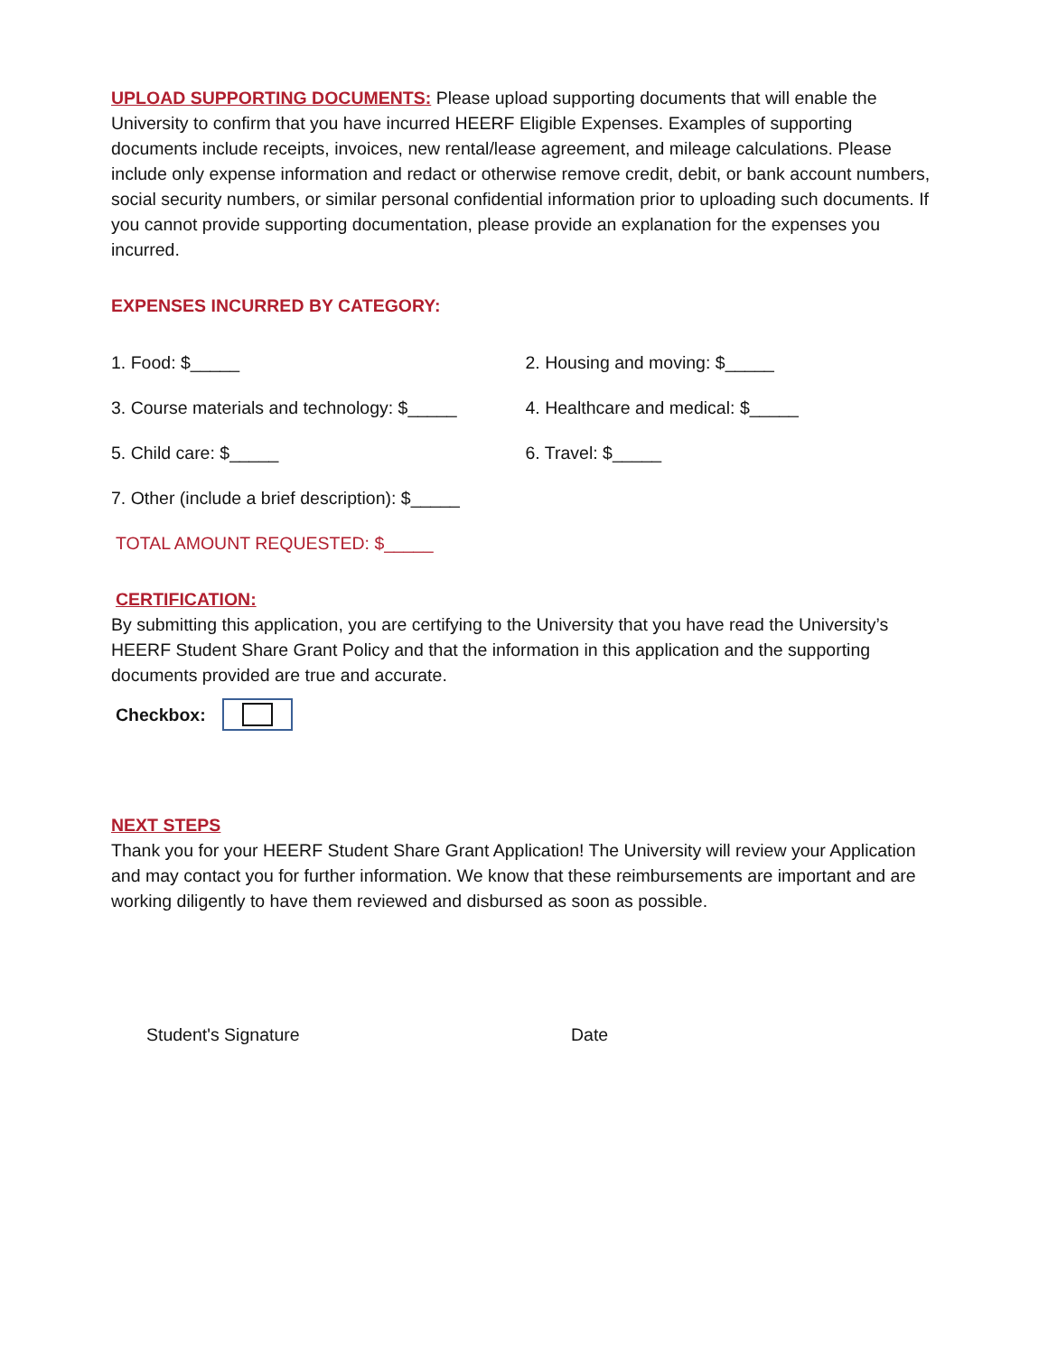UPLOAD SUPPORTING DOCUMENTS: Please upload supporting documents that will enable the University to confirm that you have incurred HEERF Eligible Expenses. Examples of supporting documents include receipts, invoices, new rental/lease agreement, and mileage calculations. Please include only expense information and redact or otherwise remove credit, debit, or bank account numbers, social security numbers, or similar personal confidential information prior to uploading such documents. If you cannot provide supporting documentation, please provide an explanation for the expenses you incurred.
EXPENSES INCURRED BY CATEGORY:
1. Food: $_____ 2. Housing and moving: $_____
3. Course materials and technology: $_____
4. Healthcare and medical: $_____
5. Child care: $_____ 6. Travel: $_____
7. Other (include a brief description): $_____
TOTAL AMOUNT REQUESTED: $_____
CERTIFICATION:
By submitting this application, you are certifying to the University that you have read the University’s HEERF Student Share Grant Policy and that the information in this application and the supporting documents provided are true and accurate.
Checkbox:
NEXT STEPS
Thank you for your HEERF Student Share Grant Application! The University will review your Application and may contact you for further information. We know that these reimbursements are important and are working diligently to have them reviewed and disbursed as soon as possible.
Student's Signature Date